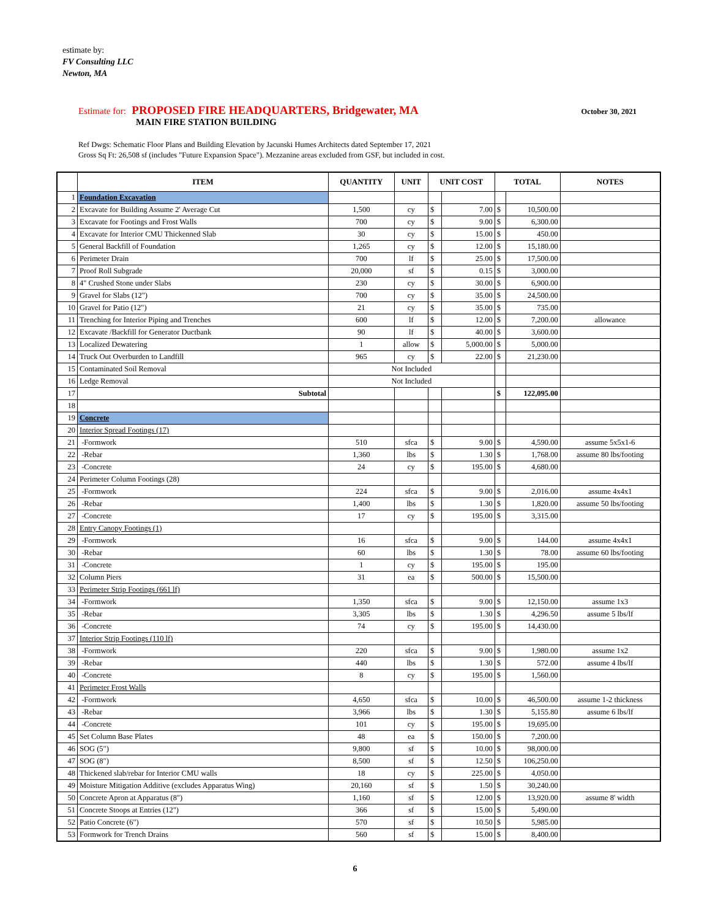estimate by:
FV Consulting LLC
Newton, MA
Estimate for: PROPOSED FIRE HEADQUARTERS, Bridgewater, MA
MAIN FIRE STATION BUILDING
October 30, 2021
Ref Dwgs: Schematic Floor Plans and Building Elevation by Jacunski Humes Architects dated September 17, 2021
Gross Sq Ft: 26,508 sf (includes "Future Expansion Space"). Mezzanine areas excluded from GSF, but included in cost.
| | ITEM | QUANTITY | UNIT | UNIT COST | | TOTAL | | NOTES |
| --- | --- | --- | --- | --- | --- | --- | --- | --- |
| 1 | Foundation Excavation | | | | | | | |
| 2 | Excavate for Building Assume 2' Average Cut | 1,500 | cy | $ | 7.00 | $ | 10,500.00 | |
| 3 | Excavate for Footings and Frost Walls | 700 | cy | $ | 9.00 | $ | 6,300.00 | |
| 4 | Excavate for Interior CMU Thickenned Slab | 30 | cy | $ | 15.00 | $ | 450.00 | |
| 5 | General Backfill of Foundation | 1,265 | cy | $ | 12.00 | $ | 15,180.00 | |
| 6 | Perimeter Drain | 700 | lf | $ | 25.00 | $ | 17,500.00 | |
| 7 | Proof Roll Subgrade | 20,000 | sf | $ | 0.15 | $ | 3,000.00 | |
| 8 | 4" Crushed Stone under Slabs | 230 | cy | $ | 30.00 | $ | 6,900.00 | |
| 9 | Gravel for Slabs (12") | 700 | cy | $ | 35.00 | $ | 24,500.00 | |
| 10 | Gravel for Patio (12") | 21 | cy | $ | 35.00 | $ | 735.00 | |
| 11 | Trenching for Interior Piping and Trenches | 600 | lf | $ | 12.00 | $ | 7,200.00 | allowance |
| 12 | Excavate /Backfill for Generator Ductbank | 90 | lf | $ | 40.00 | $ | 3,600.00 | |
| 13 | Localized Dewatering | 1 | allow | $ | 5,000.00 | $ | 5,000.00 | |
| 14 | Truck Out Overburden to Landfill | 965 | cy | $ | 22.00 | $ | 21,230.00 | |
| 15 | Contaminated Soil Removal | Not Included | | | | | | |
| 16 | Ledge Removal | Not Included | | | | | | |
| 17 | Subtotal | | | | | $ | 122,095.00 | |
| 18 | | | | | | | | |
| 19 | Concrete | | | | | | | |
| 20 | Interior Spread Footings (17) | | | | | | | |
| 21 | -Formwork | 510 | sfca | $ | 9.00 | $ | 4,590.00 | assume 5x5x1-6 |
| 22 | -Rebar | 1,360 | lbs | $ | 1.30 | $ | 1,768.00 | assume 80 lbs/footing |
| 23 | -Concrete | 24 | cy | $ | 195.00 | $ | 4,680.00 | |
| 24 | Perimeter Column Footings (28) | | | | | | | |
| 25 | -Formwork | 224 | sfca | $ | 9.00 | $ | 2,016.00 | assume 4x4x1 |
| 26 | -Rebar | 1,400 | lbs | $ | 1.30 | $ | 1,820.00 | assume 50 lbs/footing |
| 27 | -Concrete | 17 | cy | $ | 195.00 | $ | 3,315.00 | |
| 28 | Entry Canopy Footings (1) | | | | | | | |
| 29 | -Formwork | 16 | sfca | $ | 9.00 | $ | 144.00 | assume 4x4x1 |
| 30 | -Rebar | 60 | lbs | $ | 1.30 | $ | 78.00 | assume 60 lbs/footing |
| 31 | -Concrete | 1 | cy | $ | 195.00 | $ | 195.00 | |
| 32 | Column Piers | 31 | ea | $ | 500.00 | $ | 15,500.00 | |
| 33 | Perimeter Strip Footings (661 lf) | | | | | | | |
| 34 | -Formwork | 1,350 | sfca | $ | 9.00 | $ | 12,150.00 | assume 1x3 |
| 35 | -Rebar | 3,305 | lbs | $ | 1.30 | $ | 4,296.50 | assume 5 lbs/lf |
| 36 | -Concrete | 74 | cy | $ | 195.00 | $ | 14,430.00 | |
| 37 | Interior Strip Footings (110 lf) | | | | | | | |
| 38 | -Formwork | 220 | sfca | $ | 9.00 | $ | 1,980.00 | assume 1x2 |
| 39 | -Rebar | 440 | lbs | $ | 1.30 | $ | 572.00 | assume 4 lbs/lf |
| 40 | -Concrete | 8 | cy | $ | 195.00 | $ | 1,560.00 | |
| 41 | Perimeter Frost Walls | | | | | | | |
| 42 | -Formwork | 4,650 | sfca | $ | 10.00 | $ | 46,500.00 | assume 1-2 thickness |
| 43 | -Rebar | 3,966 | lbs | $ | 1.30 | $ | 5,155.80 | assume 6 lbs/lf |
| 44 | -Concrete | 101 | cy | $ | 195.00 | $ | 19,695.00 | |
| 45 | Set Column Base Plates | 48 | ea | $ | 150.00 | $ | 7,200.00 | |
| 46 | SOG (5") | 9,800 | sf | $ | 10.00 | $ | 98,000.00 | |
| 47 | SOG (8") | 8,500 | sf | $ | 12.50 | $ | 106,250.00 | |
| 48 | Thickened slab/rebar for Interior CMU walls | 18 | cy | $ | 225.00 | $ | 4,050.00 | |
| 49 | Moisture Mitigation Additive (excludes Apparatus Wing) | 20,160 | sf | $ | 1.50 | $ | 30,240.00 | |
| 50 | Concrete Apron at Apparatus (8") | 1,160 | sf | $ | 12.00 | $ | 13,920.00 | assume 8' width |
| 51 | Concrete Stoops at Entries (12") | 366 | sf | $ | 15.00 | $ | 5,490.00 | |
| 52 | Patio Concrete (6") | 570 | sf | $ | 10.50 | $ | 5,985.00 | |
| 53 | Formwork for Trench Drains | 560 | sf | $ | 15.00 | $ | 8,400.00 | |
6